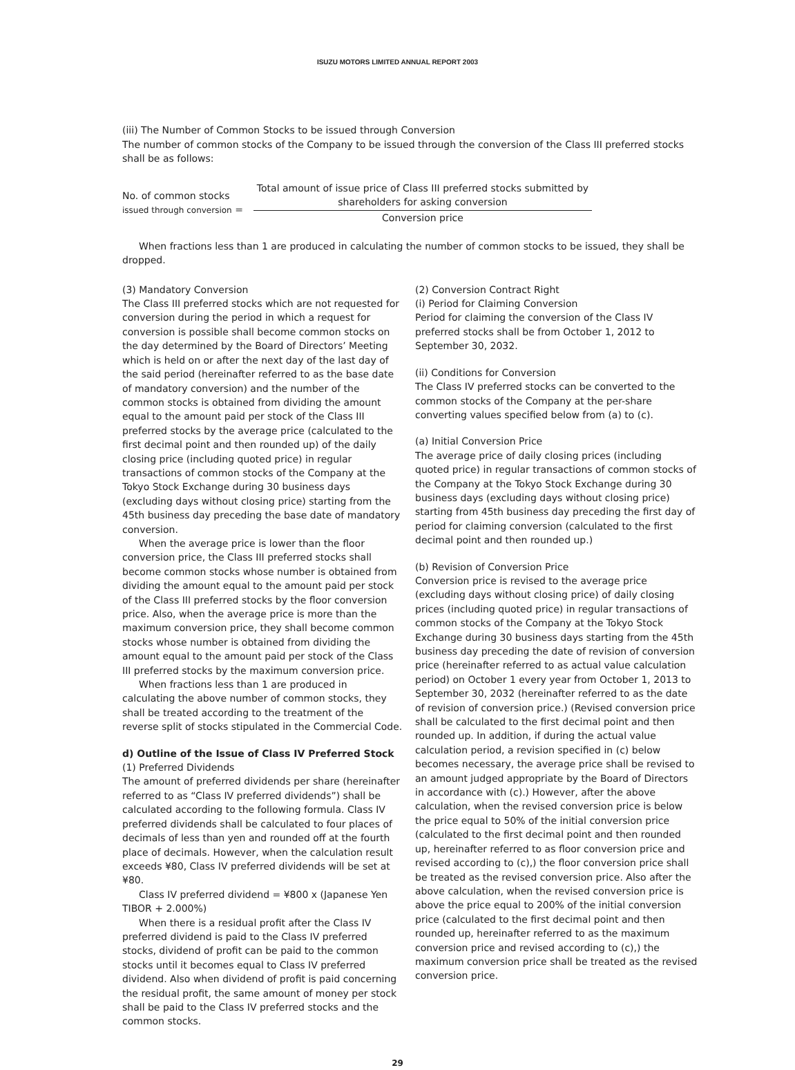ISUZU MOTORS LIMITED ANNUAL REPORT 2003
(iii) The Number of Common Stocks to be issued through Conversion
The number of common stocks of the Company to be issued through the conversion of the Class III preferred stocks shall be as follows:
No. of common stocks
issued through conversion =
Total amount of issue price of Class III preferred stocks submitted by
shareholders for asking conversion
Conversion price
When fractions less than 1 are produced in calculating the number of common stocks to be issued, they shall be dropped.
(3) Mandatory Conversion
The Class III preferred stocks which are not requested for conversion during the period in which a request for conversion is possible shall become common stocks on the day determined by the Board of Directors’ Meeting which is held on or after the next day of the last day of the said period (hereinafter referred to as the base date of mandatory conversion) and the number of the common stocks is obtained from dividing the amount equal to the amount paid per stock of the Class III preferred stocks by the average price (calculated to the first decimal point and then rounded up) of the daily closing price (including quoted price) in regular transactions of common stocks of the Company at the Tokyo Stock Exchange during 30 business days (excluding days without closing price) starting from the 45th business day preceding the base date of mandatory conversion.
When the average price is lower than the floor conversion price, the Class III preferred stocks shall become common stocks whose number is obtained from dividing the amount equal to the amount paid per stock of the Class III preferred stocks by the floor conversion price. Also, when the average price is more than the maximum conversion price, they shall become common stocks whose number is obtained from dividing the amount equal to the amount paid per stock of the Class III preferred stocks by the maximum conversion price.
When fractions less than 1 are produced in calculating the above number of common stocks, they shall be treated according to the treatment of the reverse split of stocks stipulated in the Commercial Code.
d) Outline of the Issue of Class IV Preferred Stock
(1) Preferred Dividends
The amount of preferred dividends per share (hereinafter referred to as “Class IV preferred dividends”) shall be calculated according to the following formula. Class IV preferred dividends shall be calculated to four places of decimals of less than yen and rounded off at the fourth place of decimals. However, when the calculation result exceeds ¥80, Class IV preferred dividends will be set at ¥80.
Class IV preferred dividend = ¥800 x (Japanese Yen TIBOR + 2.000%)
When there is a residual profit after the Class IV preferred dividend is paid to the Class IV preferred stocks, dividend of profit can be paid to the common stocks until it becomes equal to Class IV preferred dividend. Also when dividend of profit is paid concerning the residual profit, the same amount of money per stock shall be paid to the Class IV preferred stocks and the common stocks.
(2) Conversion Contract Right
(i) Period for Claiming Conversion
Period for claiming the conversion of the Class IV preferred stocks shall be from October 1, 2012 to September 30, 2032.
(ii) Conditions for Conversion
The Class IV preferred stocks can be converted to the common stocks of the Company at the per-share converting values specified below from (a) to (c).
(a) Initial Conversion Price
The average price of daily closing prices (including quoted price) in regular transactions of common stocks of the Company at the Tokyo Stock Exchange during 30 business days (excluding days without closing price) starting from 45th business day preceding the first day of period for claiming conversion (calculated to the first decimal point and then rounded up.)
(b) Revision of Conversion Price
Conversion price is revised to the average price (excluding days without closing price) of daily closing prices (including quoted price) in regular transactions of common stocks of the Company at the Tokyo Stock Exchange during 30 business days starting from the 45th business day preceding the date of revision of conversion price (hereinafter referred to as actual value calculation period) on October 1 every year from October 1, 2013 to September 30, 2032 (hereinafter referred to as the date of revision of conversion price.) (Revised conversion price shall be calculated to the first decimal point and then rounded up. In addition, if during the actual value calculation period, a revision specified in (c) below becomes necessary, the average price shall be revised to an amount judged appropriate by the Board of Directors in accordance with (c).) However, after the above calculation, when the revised conversion price is below the price equal to 50% of the initial conversion price (calculated to the first decimal point and then rounded up, hereinafter referred to as floor conversion price and revised according to (c),) the floor conversion price shall be treated as the revised conversion price. Also after the above calculation, when the revised conversion price is above the price equal to 200% of the initial conversion price (calculated to the first decimal point and then rounded up, hereinafter referred to as the maximum conversion price and revised according to (c),) the maximum conversion price shall be treated as the revised conversion price.
29